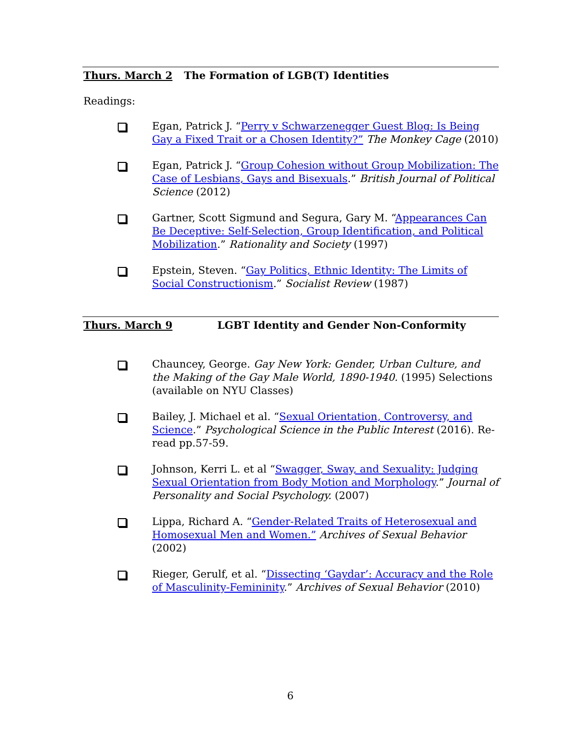Thurs. March 2 The Formation of LGB(T) Identities
Readings:
Egan, Patrick J. “Perry v Schwarzenegger Guest Blog: Is Being Gay a Fixed Trait or a Chosen Identity?” The Monkey Cage (2010)
Egan, Patrick J. “Group Cohesion without Group Mobilization: The Case of Lesbians, Gays and Bisexuals.” British Journal of Political Science (2012)
Gartner, Scott Sigmund and Segura, Gary M. “Appearances Can Be Deceptive: Self-Selection, Group Identification, and Political Mobilization.” Rationality and Society (1997)
Epstein, Steven. “Gay Politics, Ethnic Identity: The Limits of Social Constructionism.” Socialist Review (1987)
Thurs. March 9 LGBT Identity and Gender Non-Conformity
Chauncey, George. Gay New York: Gender, Urban Culture, and the Making of the Gay Male World, 1890-1940. (1995) Selections (available on NYU Classes)
Bailey, J. Michael et al. “Sexual Orientation, Controversy, and Science.” Psychological Science in the Public Interest (2016). Re-read pp.57-59.
Johnson, Kerri L. et al “Swagger, Sway, and Sexuality: Judging Sexual Orientation from Body Motion and Morphology.” Journal of Personality and Social Psychology. (2007)
Lippa, Richard A. “Gender-Related Traits of Heterosexual and Homosexual Men and Women.” Archives of Sexual Behavior (2002)
Rieger, Gerulf, et al. “Dissecting ‘Gaydar’: Accuracy and the Role of Masculinity-Femininity.” Archives of Sexual Behavior (2010)
6